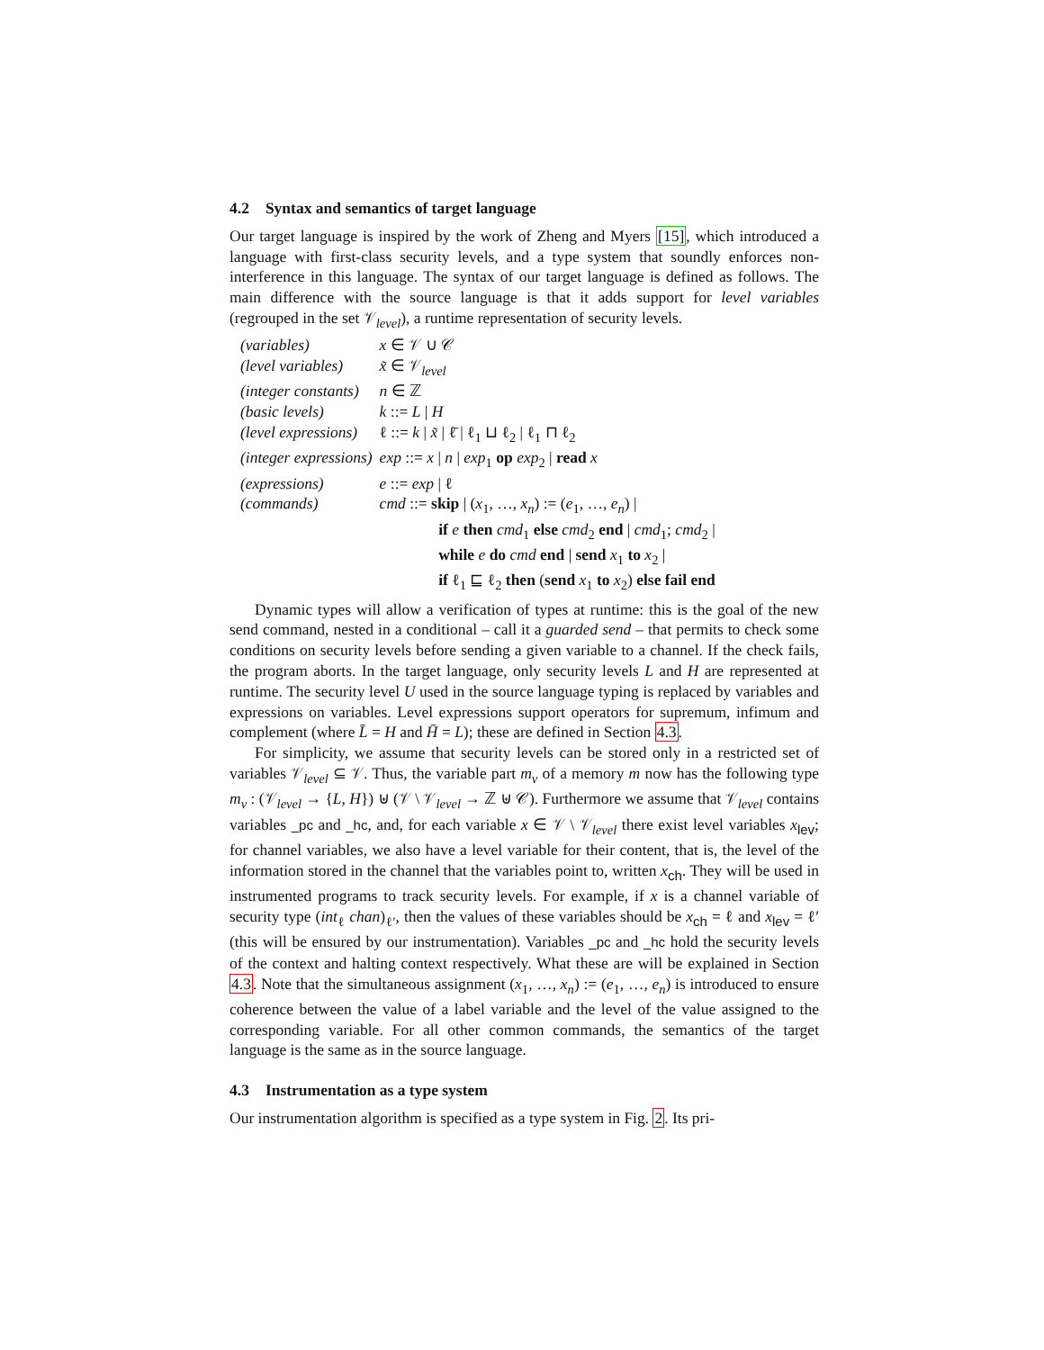4.2 Syntax and semantics of target language
Our target language is inspired by the work of Zheng and Myers [15], which introduced a language with first-class security levels, and a type system that soundly enforces non-interference in this language. The syntax of our target language is defined as follows. The main difference with the source language is that it adds support for level variables (regrouped in the set 𝒱<sub>level</sub>), a runtime representation of security levels.
| (variables) | x ∈ 𝒱 ∪ 𝒞 |
| (level variables) | x̃ ∈ 𝒱<sub>level</sub> |
| (integer constants) | n ∈ ℤ |
| (basic levels) | k ::= L / H |
| (level expressions) | ℓ ::= k / x̃ / ℓ̄ / ℓ<sub>1</sub> ⊔ ℓ<sub>2</sub> / ℓ<sub>1</sub> ⊓ ℓ<sub>2</sub> |
| (integer expressions) | exp ::= x / n / exp<sub>1</sub> op exp<sub>2</sub> / read x |
| (expressions) | e ::= exp / ℓ |
| (commands) | cmd ::= skip / ( x<sub>1</sub>, …, x<sub>n</sub> ) := ( e<sub>1</sub>, …, e<sub>n</sub> ) / if e then cmd<sub>1</sub> else cmd<sub>2</sub> end / cmd<sub>1</sub>; cmd<sub>2</sub> / while e do cmd end / send x<sub>1</sub> to x<sub>2</sub> / if ℓ<sub>1</sub> ⊑ ℓ<sub>2</sub> then ( send x<sub>1</sub> to x<sub>2</sub>) else fail end |
Dynamic types will allow a verification of types at runtime: this is the goal of the new send command, nested in a conditional – call it a guarded send – that permits to check some conditions on security levels before sending a given variable to a channel. If the check fails, the program aborts. In the target language, only security levels L and H are represented at runtime. The security level U used in the source language typing is replaced by variables and expressions on variables. Level expressions support operators for supremum, infimum and complement (where L̄ = H and H̄ = L); these are defined in Section 4.3.
For simplicity, we assume that security levels can be stored only in a restricted set of variables 𝒱<sub>level</sub> ⊆ 𝒱. Thus, the variable part m<sub>v</sub> of a memory m now has the following type m<sub>v</sub> : (𝒱<sub>level</sub> → {L, H}) ⊎ (𝒱 \ 𝒱<sub>level</sub> → ℤ ⊎ 𝒞). Furthermore we assume that 𝒱<sub>level</sub> contains variables _pc and _hc, and, for each variable x ∈ 𝒱 \ 𝒱<sub>level</sub> there exist level variables x<sub>lev</sub>; for channel variables, we also have a level variable for their content, that is, the level of the information stored in the channel that the variables point to, written x<sub>ch</sub>. They will be used in instrumented programs to track security levels. For example, if x is a channel variable of security type (int<sub>ℓ</sub> chan)<sub>ℓ′</sub>, then the values of these variables should be x<sub>ch</sub> = ℓ and x<sub>lev</sub> = ℓ′ (this will be ensured by our instrumentation). Variables _pc and _hc hold the security levels of the context and halting context respectively. What these are will be explained in Section 4.3. Note that the simultaneous assignment (x<sub>1</sub>, …, x<sub>n</sub>) := (e<sub>1</sub>, …, e<sub>n</sub>) is introduced to ensure coherence between the value of a label variable and the level of the value assigned to the corresponding variable. For all other common commands, the semantics of the target language is the same as in the source language.
4.3 Instrumentation as a type system
Our instrumentation algorithm is specified as a type system in Fig. 2. Its pri-